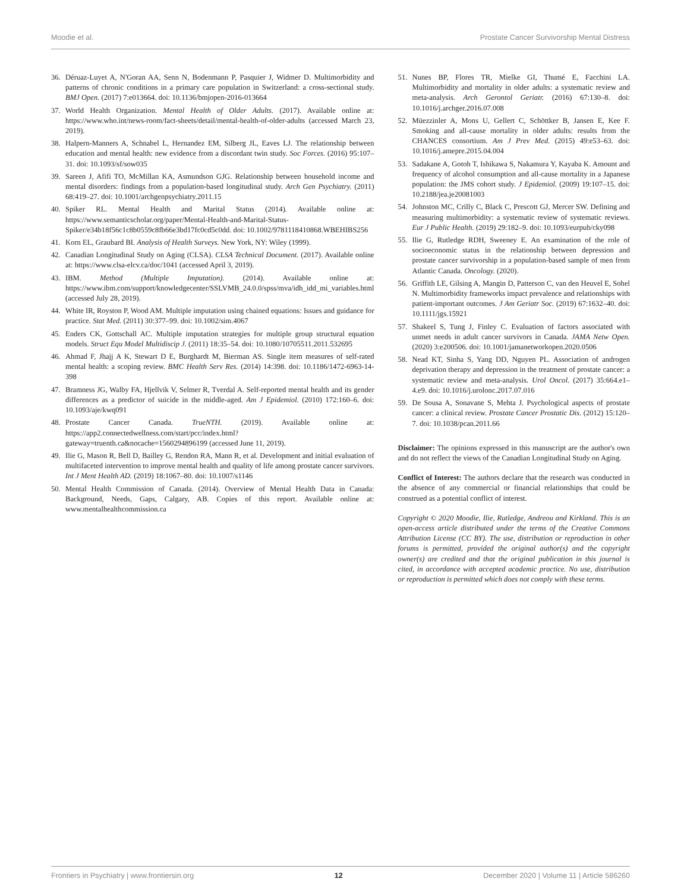Moodie et al. Prostate Cancer Survivorship Mental Distress
36. Déruaz-Luyet A, N'Goran AA, Senn N, Bodenmann P, Pasquier J, Widmer D. Multimorbidity and patterns of chronic conditions in a primary care population in Switzerland: a cross-sectional study. BMJ Open. (2017) 7:e013664. doi: 10.1136/bmjopen-2016-013664
37. World Health Organization. Mental Health of Older Adults. (2017). Available online at: https://www.who.int/news-room/fact-sheets/detail/mental-health-of-older-adults (accessed March 23, 2019).
38. Halpern-Manners A, Schnabel L, Hernandez EM, Silberg JL, Eaves LJ. The relationship between education and mental health: new evidence from a discordant twin study. Soc Forces. (2016) 95:107–31. doi: 10.1093/sf/sow035
39. Sareen J, Afifi TO, McMillan KA, Asmundson GJG. Relationship between household income and mental disorders: findings from a population-based longitudinal study. Arch Gen Psychiatry. (2011) 68:419–27. doi: 10.1001/archgenpsychiatry.2011.15
40. Spiker RL. Mental Health and Marital Status (2014). Available online at: https://www.semanticscholar.org/paper/Mental-Health-and-Marital-Status-Spiker/e34b18f56c1c8b0559c8fb66e3bd17fc0cd5c0dd. doi: 10.1002/9781118410868.WBEHIBS256
41. Korn EL, Graubard BI. Analysis of Health Surveys. New York, NY: Wiley (1999).
42. Canadian Longitudinal Study on Aging (CLSA). CLSA Technical Document. (2017). Available online at: https://www.clsa-elcv.ca/doc/1041 (accessed April 3, 2019).
43. IBM. Method (Multiple Imputation). (2014). Available online at: https://www.ibm.com/support/knowledgecenter/SSLVMB_24.0.0/spss/mva/idh_idd_mi_variables.html (accessed July 28, 2019).
44. White IR, Royston P, Wood AM. Multiple imputation using chained equations: Issues and guidance for practice. Stat Med. (2011) 30:377–99. doi: 10.1002/sim.4067
45. Enders CK, Gottschall AC. Multiple imputation strategies for multiple group structural equation models. Struct Equ Model Multidiscip J. (2011) 18:35–54. doi: 10.1080/10705511.2011.532695
46. Ahmad F, Jhajj A K, Stewart D E, Burghardt M, Bierman AS. Single item measures of self-rated mental health: a scoping review. BMC Health Serv Res. (2014) 14:398. doi: 10.1186/1472-6963-14-398
47. Bramness JG, Walby FA, Hjellvik V, Selmer R, Tverdal A. Self-reported mental health and its gender differences as a predictor of suicide in the middle-aged. Am J Epidemiol. (2010) 172:160–6. doi: 10.1093/aje/kwq091
48. Prostate Cancer Canada. TrueNTH. (2019). Available online at: https://app2.connectedwellness.com/start/pcc/index.html?gateway=truenth.ca&nocache=1560294896199 (accessed June 11, 2019).
49. Ilie G, Mason R, Bell D, Bailley G, Rendon RA, Mann R, et al. Development and initial evaluation of multifaceted intervention to improve mental health and quality of life among prostate cancer survivors. Int J Ment Health AD. (2019) 18:1067–80. doi: 10.1007/s1146
50. Mental Health Commission of Canada. (2014). Overview of Mental Health Data in Canada: Background, Needs, Gaps, Calgary, AB. Copies of this report. Available online at: www.mentalhealthcommission.ca
51. Nunes BP, Flores TR, Mielke GI, Thumé E, Facchini LA. Multimorbidity and mortality in older adults: a systematic review and meta-analysis. Arch Gerontol Geriatr. (2016) 67:130–8. doi: 10.1016/j.archger.2016.07.008
52. Müezzinler A, Mons U, Gellert C, Schöttker B, Jansen E, Kee F. Smoking and all-cause mortality in older adults: results from the CHANCES consortium. Am J Prev Med. (2015) 49:e53–63. doi: 10.1016/j.amepre.2015.04.004
53. Sadakane A, Gotoh T, Ishikawa S, Nakamura Y, Kayaba K. Amount and frequency of alcohol consumption and all-cause mortality in a Japanese population: the JMS cohort study. J Epidemiol. (2009) 19:107–15. doi: 10.2188/jea.je20081003
54. Johnston MC, Crilly C, Black C, Prescott GJ, Mercer SW. Defining and measuring multimorbidity: a systematic review of systematic reviews. Eur J Public Health. (2019) 29:182–9. doi: 10.1093/eurpub/cky098
55. Ilie G, Rutledge RDH, Sweeney E. An examination of the role of socioeconomic status in the relationship between depression and prostate cancer survivorship in a population-based sample of men from Atlantic Canada. Oncology. (2020).
56. Griffith LE, Gilsing A, Mangin D, Patterson C, van den Heuvel E, Sohel N. Multimorbidity frameworks impact prevalence and relationships with patient-important outcomes. J Am Geriatr Soc. (2019) 67:1632–40. doi: 10.1111/jgs.15921
57. Shakeel S, Tung J, Finley C. Evaluation of factors associated with unmet needs in adult cancer survivors in Canada. JAMA Netw Open. (2020) 3:e200506. doi: 10.1001/jamanetworkopen.2020.0506
58. Nead KT, Sinha S, Yang DD, Nguyen PL. Association of androgen deprivation therapy and depression in the treatment of prostate cancer: a systematic review and meta-analysis. Urol Oncol. (2017) 35:664.e1–4.e9. doi: 10.1016/j.urolonc.2017.07.016
59. De Sousa A, Sonavane S, Mehta J. Psychological aspects of prostate cancer: a clinical review. Prostate Cancer Prostatic Dis. (2012) 15:120–7. doi: 10.1038/pcan.2011.66
Disclaimer: The opinions expressed in this manuscript are the author's own and do not reflect the views of the Canadian Longitudinal Study on Aging.
Conflict of Interest: The authors declare that the research was conducted in the absence of any commercial or financial relationships that could be construed as a potential conflict of interest.
Copyright © 2020 Moodie, Ilie, Rutledge, Andreou and Kirkland. This is an open-access article distributed under the terms of the Creative Commons Attribution License (CC BY). The use, distribution or reproduction in other forums is permitted, provided the original author(s) and the copyright owner(s) are credited and that the original publication in this journal is cited, in accordance with accepted academic practice. No use, distribution or reproduction is permitted which does not comply with these terms.
Frontiers in Psychiatry | www.frontiersin.org 12 December 2020 | Volume 11 | Article 586260